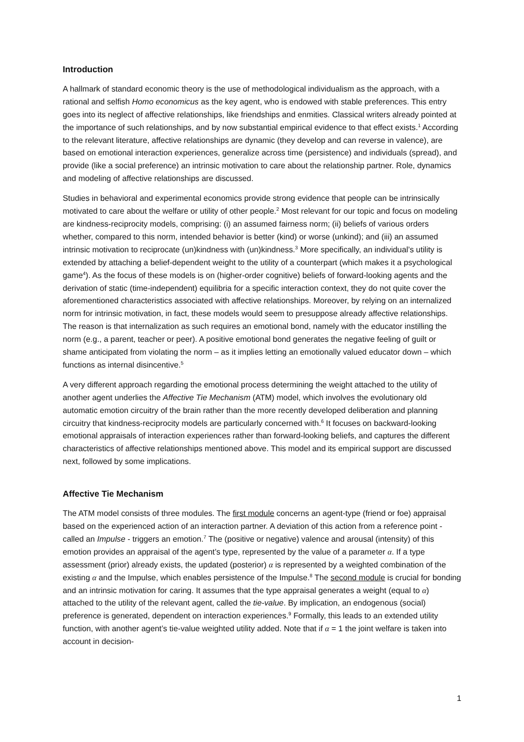Introduction
A hallmark of standard economic theory is the use of methodological individualism as the approach, with a rational and selfish Homo economicus as the key agent, who is endowed with stable preferences. This entry goes into its neglect of affective relationships, like friendships and enmities. Classical writers already pointed at the importance of such relationships, and by now substantial empirical evidence to that effect exists.<sup>1</sup> According to the relevant literature, affective relationships are dynamic (they develop and can reverse in valence), are based on emotional interaction experiences, generalize across time (persistence) and individuals (spread), and provide (like a social preference) an intrinsic motivation to care about the relationship partner. Role, dynamics and modeling of affective relationships are discussed.
Studies in behavioral and experimental economics provide strong evidence that people can be intrinsically motivated to care about the welfare or utility of other people.<sup>2</sup> Most relevant for our topic and focus on modeling are kindness-reciprocity models, comprising: (i) an assumed fairness norm; (ii) beliefs of various orders whether, compared to this norm, intended behavior is better (kind) or worse (unkind); and (iii) an assumed intrinsic motivation to reciprocate (un)kindness with (un)kindness.<sup>3</sup> More specifically, an individual’s utility is extended by attaching a belief-dependent weight to the utility of a counterpart (which makes it a psychological game<sup>4</sup>). As the focus of these models is on (higher-order cognitive) beliefs of forward-looking agents and the derivation of static (time-independent) equilibria for a specific interaction context, they do not quite cover the aforementioned characteristics associated with affective relationships. Moreover, by relying on an internalized norm for intrinsic motivation, in fact, these models would seem to presuppose already affective relationships. The reason is that internalization as such requires an emotional bond, namely with the educator instilling the norm (e.g., a parent, teacher or peer). A positive emotional bond generates the negative feeling of guilt or shame anticipated from violating the norm – as it implies letting an emotionally valued educator down – which functions as internal disincentive.<sup>5</sup>
A very different approach regarding the emotional process determining the weight attached to the utility of another agent underlies the Affective Tie Mechanism (ATM) model, which involves the evolutionary old automatic emotion circuitry of the brain rather than the more recently developed deliberation and planning circuitry that kindness-reciprocity models are particularly concerned with.<sup>6</sup> It focuses on backward-looking emotional appraisals of interaction experiences rather than forward-looking beliefs, and captures the different characteristics of affective relationships mentioned above. This model and its empirical support are discussed next, followed by some implications.
Affective Tie Mechanism
The ATM model consists of three modules. The first module concerns an agent-type (friend or foe) appraisal based on the experienced action of an interaction partner. A deviation of this action from a reference point - called an Impulse - triggers an emotion.<sup>7</sup> The (positive or negative) valence and arousal (intensity) of this emotion provides an appraisal of the agent’s type, represented by the value of a parameter α. If a type assessment (prior) already exists, the updated (posterior) α is represented by a weighted combination of the existing α and the Impulse, which enables persistence of the Impulse.<sup>8</sup> The second module is crucial for bonding and an intrinsic motivation for caring. It assumes that the type appraisal generates a weight (equal to α) attached to the utility of the relevant agent, called the tie-value. By implication, an endogenous (social) preference is generated, dependent on interaction experiences.<sup>9</sup> Formally, this leads to an extended utility function, with another agent’s tie-value weighted utility added. Note that if α = 1 the joint welfare is taken into account in decision-
1